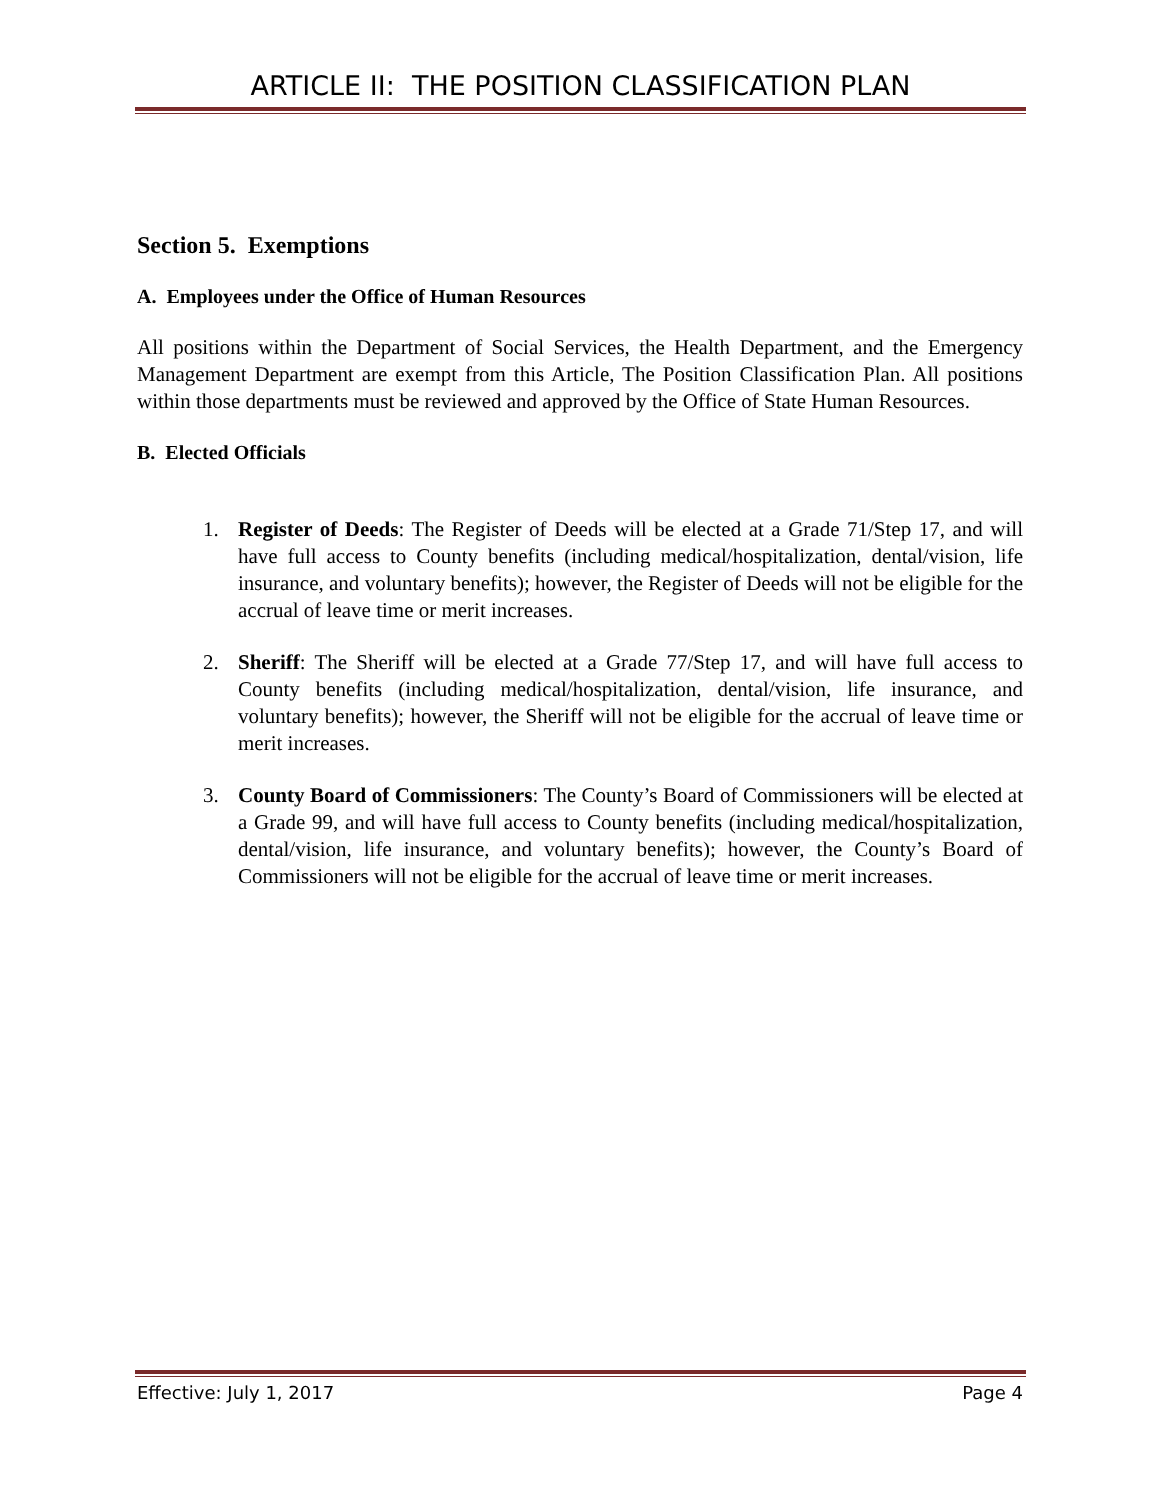ARTICLE II: THE POSITION CLASSIFICATION PLAN
Section 5. Exemptions
A. Employees under the Office of Human Resources
All positions within the Department of Social Services, the Health Department, and the Emergency Management Department are exempt from this Article, The Position Classification Plan. All positions within those departments must be reviewed and approved by the Office of State Human Resources.
B. Elected Officials
1. Register of Deeds: The Register of Deeds will be elected at a Grade 71/Step 17, and will have full access to County benefits (including medical/hospitalization, dental/vision, life insurance, and voluntary benefits); however, the Register of Deeds will not be eligible for the accrual of leave time or merit increases.
2. Sheriff: The Sheriff will be elected at a Grade 77/Step 17, and will have full access to County benefits (including medical/hospitalization, dental/vision, life insurance, and voluntary benefits); however, the Sheriff will not be eligible for the accrual of leave time or merit increases.
3. County Board of Commissioners: The County’s Board of Commissioners will be elected at a Grade 99, and will have full access to County benefits (including medical/hospitalization, dental/vision, life insurance, and voluntary benefits); however, the County’s Board of Commissioners will not be eligible for the accrual of leave time or merit increases.
Effective: July 1, 2017 Page 4